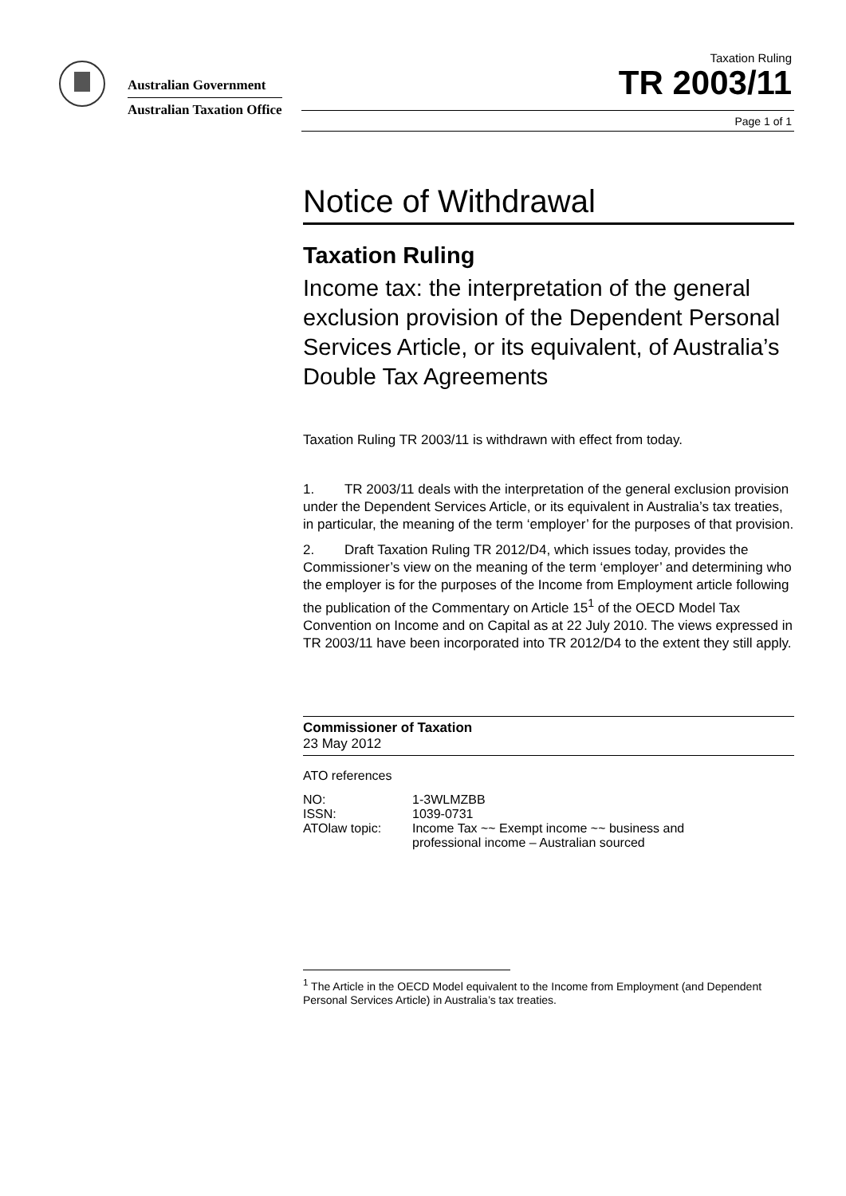Australian Government
Australian Taxation Office
Taxation Ruling
TR 2003/11
Page 1 of 1
Notice of Withdrawal
Taxation Ruling
Income tax: the interpretation of the general exclusion provision of the Dependent Personal Services Article, or its equivalent, of Australia’s Double Tax Agreements
Taxation Ruling TR 2003/11 is withdrawn with effect from today.
1. TR 2003/11 deals with the interpretation of the general exclusion provision under the Dependent Services Article, or its equivalent in Australia’s tax treaties, in particular, the meaning of the term ‘employer’ for the purposes of that provision.
2. Draft Taxation Ruling TR 2012/D4, which issues today, provides the Commissioner’s view on the meaning of the term ‘employer’ and determining who the employer is for the purposes of the Income from Employment article following the publication of the Commentary on Article 15<sup>1</sup> of the OECD Model Tax Convention on Income and on Capital as at 22 July 2010. The views expressed in TR 2003/11 have been incorporated into TR 2012/D4 to the extent they still apply.
Commissioner of Taxation
23 May 2012
ATO references
| NO: | 1-3WLMZBB |
| ISSN: | 1039-0731 |
| ATOlaw topic: | Income Tax ~~ Exempt income ~~ business and professional income – Australian sourced |
<sup>1</sup> The Article in the OECD Model equivalent to the Income from Employment (and Dependent Personal Services Article) in Australia’s tax treaties.